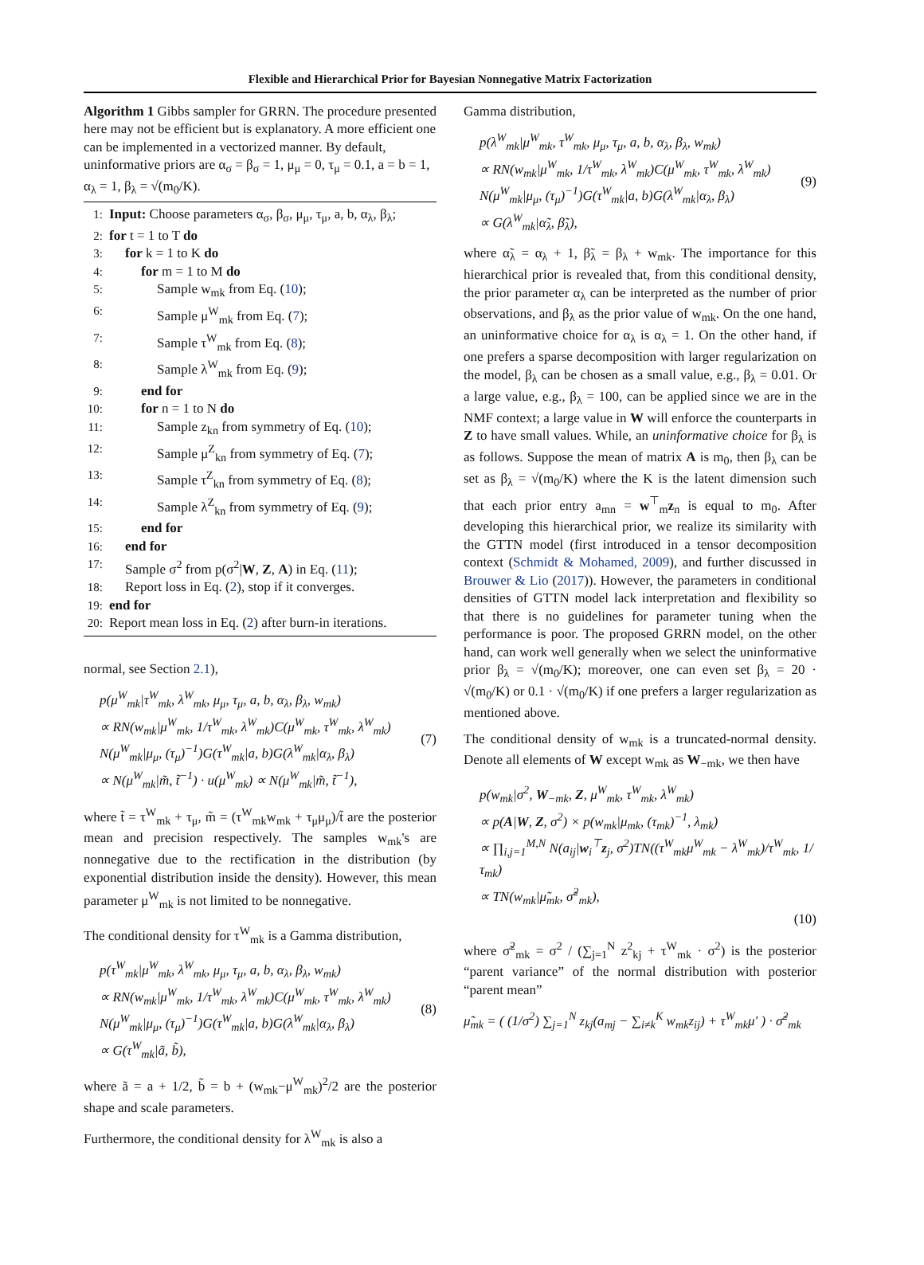Flexible and Hierarchical Prior for Bayesian Nonnegative Matrix Factorization
Algorithm 1 Gibbs sampler for GRRN. The procedure presented here may not be efficient but is explanatory. A more efficient one can be implemented in a vectorized manner. By default, uninformative priors are α<sub>σ</sub> = β<sub>σ</sub> = 1, μ<sub>μ</sub> = 0, τ<sub>μ</sub> = 0.1, a = b = 1, α<sub>λ</sub> = 1, β<sub>λ</sub> = √(m<sub>0</sub>/K).
1: Input: Choose parameters α<sub>σ</sub>, β<sub>σ</sub>, μ<sub>μ</sub>, τ<sub>μ</sub>, a, b, α<sub>λ</sub>, β<sub>λ</sub>;
2: for t = 1 to T do
3: for k = 1 to K do
4: for m = 1 to M do
5: Sample w<sub>mk</sub> from Eq. (10);
6: Sample μ<sup>W</sup><sub>mk</sub> from Eq. (7);
7: Sample τ<sup>W</sup><sub>mk</sub> from Eq. (8);
8: Sample λ<sup>W</sup><sub>mk</sub> from Eq. (9);
9: end for
10: for n = 1 to N do
11: Sample z<sub>kn</sub> from symmetry of Eq. (10);
12: Sample μ<sup>Z</sup><sub>kn</sub> from symmetry of Eq. (7);
13: Sample τ<sup>Z</sup><sub>kn</sub> from symmetry of Eq. (8);
14: Sample λ<sup>Z</sup><sub>kn</sub> from symmetry of Eq. (9);
15: end for
16: end for
17: Sample σ<sup>2</sup> from p(σ<sup>2</sup>|W, Z, A) in Eq. (11);
18: Report loss in Eq. (2), stop if it converges.
19: end for
20: Report mean loss in Eq. (2) after burn-in iterations.
normal, see Section 2.1),
p(μ<sup>W</sup><sub>mk</sub>|τ<sup>W</sup><sub>mk</sub>, λ<sup>W</sup><sub>mk</sub>, μ<sub>μ</sub>, τ<sub>μ</sub>, a, b, α<sub>λ</sub>, β<sub>λ</sub>, w<sub>mk</sub>)
∝ RN(w<sub>mk</sub>|μ<sup>W</sup><sub>mk</sub>, 1/τ<sup>W</sup><sub>mk</sub>, λ<sup>W</sup><sub>mk</sub>)C(μ<sup>W</sup><sub>mk</sub>, τ<sup>W</sup><sub>mk</sub>, λ<sup>W</sup><sub>mk</sub>)
N(μ<sup>W</sup><sub>mk</sub>|μ<sub>μ</sub>, (τ<sub>μ</sub>)<sup>−1</sup>)G(τ<sup>W</sup><sub>mk</sub>|a, b)G(λ<sup>W</sup><sub>mk</sub>|α<sub>λ</sub>, β<sub>λ</sub>)
∝ N(μ<sup>W</sup><sub>mk</sub>|m̃, t̃<sup>−1</sup>) · u(μ<sup>W</sup><sub>mk</sub>) ∝ N(μ<sup>W</sup><sub>mk</sub>|m̃, t̃<sup>−1</sup>),
(7)
where t̃ = τ<sup>W</sup><sub>mk</sub> + τ<sub>μ</sub>, m̃ = (τ<sup>W</sup><sub>mk</sub>w<sub>mk</sub> + τ<sub>μ</sub>μ<sub>μ</sub>)/t̃ are the posterior mean and precision respectively. The samples w<sub>mk</sub>'s are nonnegative due to the rectification in the distribution (by exponential distribution inside the density). However, this mean parameter μ<sup>W</sup><sub>mk</sub> is not limited to be nonnegative.
The conditional density for τ<sup>W</sup><sub>mk</sub> is a Gamma distribution,
p(τ<sup>W</sup><sub>mk</sub>|μ<sup>W</sup><sub>mk</sub>, λ<sup>W</sup><sub>mk</sub>, μ<sub>μ</sub>, τ<sub>μ</sub>, a, b, α<sub>λ</sub>, β<sub>λ</sub>, w<sub>mk</sub>)
∝ RN(w<sub>mk</sub>|μ<sup>W</sup><sub>mk</sub>, 1/τ<sup>W</sup><sub>mk</sub>, λ<sup>W</sup><sub>mk</sub>)C(μ<sup>W</sup><sub>mk</sub>, τ<sup>W</sup><sub>mk</sub>, λ<sup>W</sup><sub>mk</sub>)
N(μ<sup>W</sup><sub>mk</sub>|μ<sub>μ</sub>, (τ<sub>μ</sub>)<sup>−1</sup>)G(τ<sup>W</sup><sub>mk</sub>|a, b)G(λ<sup>W</sup><sub>mk</sub>|α<sub>λ</sub>, β<sub>λ</sub>)
∝ G(τ<sup>W</sup><sub>mk</sub>|ã, b̃),
(8)
where ã = a + 1/2, b̃ = b + (w<sub>mk</sub>−μ<sup>W</sup><sub>mk</sub>)<sup>2</sup>/2 are the posterior shape and scale parameters.
Furthermore, the conditional density for λ<sup>W</sup><sub>mk</sub> is also a
Gamma distribution,
p(λ<sup>W</sup><sub>mk</sub>|μ<sup>W</sup><sub>mk</sub>, τ<sup>W</sup><sub>mk</sub>, μ<sub>μ</sub>, τ<sub>μ</sub>, a, b, α<sub>λ</sub>, β<sub>λ</sub>, w<sub>mk</sub>)
∝ RN(w<sub>mk</sub>|μ<sup>W</sup><sub>mk</sub>, 1/τ<sup>W</sup><sub>mk</sub>, λ<sup>W</sup><sub>mk</sub>)C(μ<sup>W</sup><sub>mk</sub>, τ<sup>W</sup><sub>mk</sub>, λ<sup>W</sup><sub>mk</sub>)
N(μ<sup>W</sup><sub>mk</sub>|μ<sub>μ</sub>, (τ<sub>μ</sub>)<sup>−1</sup>)G(τ<sup>W</sup><sub>mk</sub>|a, b)G(λ<sup>W</sup><sub>mk</sub>|α<sub>λ</sub>, β<sub>λ</sub>)
∝ G(λ<sup>W</sup><sub>mk</sub>|α̃<sub>λ</sub>, β̃<sub>λ</sub>),
(9)
where α̃<sub>λ</sub> = α<sub>λ</sub> + 1, β̃<sub>λ</sub> = β<sub>λ</sub> + w<sub>mk</sub>. The importance for this hierarchical prior is revealed that, from this conditional density, the prior parameter α<sub>λ</sub> can be interpreted as the number of prior observations, and β<sub>λ</sub> as the prior value of w<sub>mk</sub>. On the one hand, an uninformative choice for α<sub>λ</sub> is α<sub>λ</sub> = 1. On the other hand, if one prefers a sparse decomposition with larger regularization on the model, β<sub>λ</sub> can be chosen as a small value, e.g., β<sub>λ</sub> = 0.01. Or a large value, e.g., β<sub>λ</sub> = 100, can be applied since we are in the NMF context; a large value in W will enforce the counterparts in Z to have small values. While, an uninformative choice for β<sub>λ</sub> is as follows. Suppose the mean of matrix A is m<sub>0</sub>, then β<sub>λ</sub> can be set as β<sub>λ</sub> = √(m<sub>0</sub>/K) where the K is the latent dimension such that each prior entry a<sub>mn</sub> = w<sup>⊤</sup><sub>m</sub>z<sub>n</sub> is equal to m<sub>0</sub>. After developing this hierarchical prior, we realize its similarity with the GTTN model (first introduced in a tensor decomposition context (Schmidt & Mohamed, 2009), and further discussed in Brouwer & Lio (2017)). However, the parameters in conditional densities of GTTN model lack interpretation and flexibility so that there is no guidelines for parameter tuning when the performance is poor. The proposed GRRN model, on the other hand, can work well generally when we select the uninformative prior β<sub>λ</sub> = √(m<sub>0</sub>/K); moreover, one can even set β<sub>λ</sub> = 20 · √(m<sub>0</sub>/K) or 0.1 · √(m<sub>0</sub>/K) if one prefers a larger regularization as mentioned above.
The conditional density of w<sub>mk</sub> is a truncated-normal density. Denote all elements of W except w<sub>mk</sub> as W<sub>−mk</sub>, we then have
p(w<sub>mk</sub>|σ<sup>2</sup>, W<sub>−mk</sub>, Z, μ<sup>W</sup><sub>mk</sub>, τ<sup>W</sup><sub>mk</sub>, λ<sup>W</sup><sub>mk</sub>)
∝ p(A|W, Z, σ<sup>2</sup>) × p(w<sub>mk</sub>|μ<sub>mk</sub>, (τ<sub>mk</sub>)<sup>−1</sup>, λ<sub>mk</sub>)
∝ ∏<sub>i,j=1</sub><sup>M,N</sup> N(a<sub>ij</sub>|w<sub>i</sub><sup>⊤</sup>z<sub>j</sub>, σ<sup>2</sup>)TN((τ<sup>W</sup><sub>mk</sub>μ<sup>W</sup><sub>mk</sub> − λ<sup>W</sup><sub>mk</sub>)/τ<sup>W</sup><sub>mk</sub>, 1/τ<sub>mk</sub>)
∝ TN(w<sub>mk</sub>|μ̃<sub>mk</sub>, σ̃<sup>2</sup><sub>mk</sub>),
(10)
where σ̃<sup>2</sup><sub>mk</sub> = σ<sup>2</sup> / (∑<sub>j=1</sub><sup>N</sup> z<sup>2</sup><sub>kj</sub> + τ<sup>W</sup><sub>mk</sub> · σ<sup>2</sup>) is the posterior “parent variance” of the normal distribution with posterior “parent mean”
μ̃<sub>mk</sub> = ( (1/σ<sup>2</sup>) ∑<sub>j=1</sub><sup>N</sup> z<sub>kj</sub>(a<sub>mj</sub> − ∑<sub>i≠k</sub><sup>K</sup> w<sub>mk</sub>z<sub>ij</sub>) + τ<sup>W</sup><sub>mk</sub>μ′ ) · σ̃<sup>2</sup><sub>mk</sub>